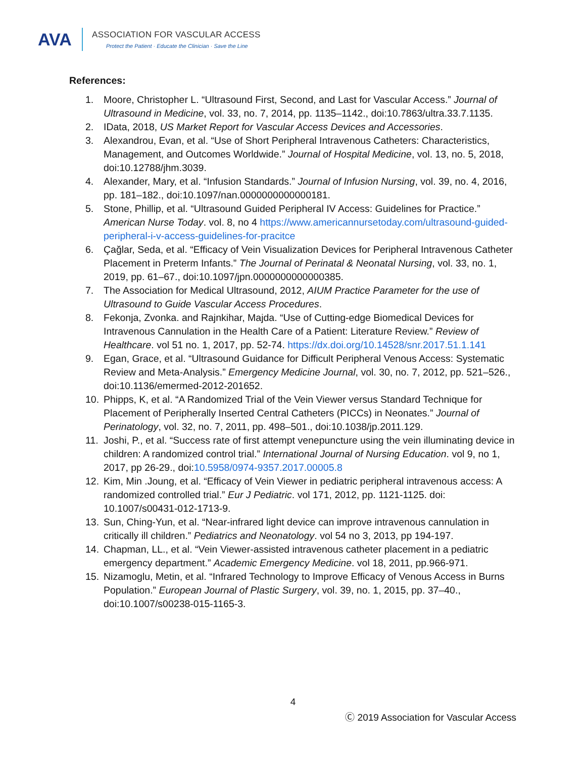AVA
ASSOCIATION FOR VASCULAR ACCESS
Protect the Patient · Educate the Clinician · Save the Line
References:
1. Moore, Christopher L. “Ultrasound First, Second, and Last for Vascular Access.” Journal of Ultrasound in Medicine, vol. 33, no. 7, 2014, pp. 1135–1142., doi:10.7863/ultra.33.7.1135.
2. IData, 2018, US Market Report for Vascular Access Devices and Accessories.
3. Alexandrou, Evan, et al. “Use of Short Peripheral Intravenous Catheters: Characteristics, Management, and Outcomes Worldwide.” Journal of Hospital Medicine, vol. 13, no. 5, 2018, doi:10.12788/jhm.3039.
4. Alexander, Mary, et al. “Infusion Standards.” Journal of Infusion Nursing, vol. 39, no. 4, 2016, pp. 181–182., doi:10.1097/nan.0000000000000181.
5. Stone, Phillip, et al. “Ultrasound Guided Peripheral IV Access: Guidelines for Practice.” American Nurse Today. vol. 8, no 4 https://www.americannursetoday.com/ultrasound-guided-peripheral-i-v-access-guidelines-for-pracitce
6. Çağlar, Seda, et al. “Efficacy of Vein Visualization Devices for Peripheral Intravenous Catheter Placement in Preterm Infants.” The Journal of Perinatal & Neonatal Nursing, vol. 33, no. 1, 2019, pp. 61–67., doi:10.1097/jpn.0000000000000385.
7. The Association for Medical Ultrasound, 2012, AIUM Practice Parameter for the use of Ultrasound to Guide Vascular Access Procedures.
8. Fekonja, Zvonka. and Rajnkihar, Majda. “Use of Cutting-edge Biomedical Devices for Intravenous Cannulation in the Health Care of a Patient: Literature Review.” Review of Healthcare. vol 51 no. 1, 2017, pp. 52-74. https://dx.doi.org/10.14528/snr.2017.51.1.141
9. Egan, Grace, et al. “Ultrasound Guidance for Difficult Peripheral Venous Access: Systematic Review and Meta-Analysis.” Emergency Medicine Journal, vol. 30, no. 7, 2012, pp. 521–526., doi:10.1136/emermed-2012-201652.
10. Phipps, K, et al. “A Randomized Trial of the Vein Viewer versus Standard Technique for Placement of Peripherally Inserted Central Catheters (PICCs) in Neonates.” Journal of Perinatology, vol. 32, no. 7, 2011, pp. 498–501., doi:10.1038/jp.2011.129.
11. Joshi, P., et al. “Success rate of first attempt venepuncture using the vein illuminating device in children: A randomized control trial.” International Journal of Nursing Education. vol 9, no 1, 2017, pp 26-29., doi:10.5958/0974-9357.2017.00005.8
12. Kim, Min .Joung, et al. “Efficacy of Vein Viewer in pediatric peripheral intravenous access: A randomized controlled trial.” Eur J Pediatric. vol 171, 2012, pp. 1121-1125. doi: 10.1007/s00431-012-1713-9.
13. Sun, Ching-Yun, et al. “Near-infrared light device can improve intravenous cannulation in critically ill children.” Pediatrics and Neonatology. vol 54 no 3, 2013, pp 194-197.
14. Chapman, LL., et al. “Vein Viewer-assisted intravenous catheter placement in a pediatric emergency department.” Academic Emergency Medicine. vol 18, 2011, pp.966-971.
15. Nizamoglu, Metin, et al. “Infrared Technology to Improve Efficacy of Venous Access in Burns Population.” European Journal of Plastic Surgery, vol. 39, no. 1, 2015, pp. 37–40., doi:10.1007/s00238-015-1165-3.
4
Ⓒ 2019 Association for Vascular Access